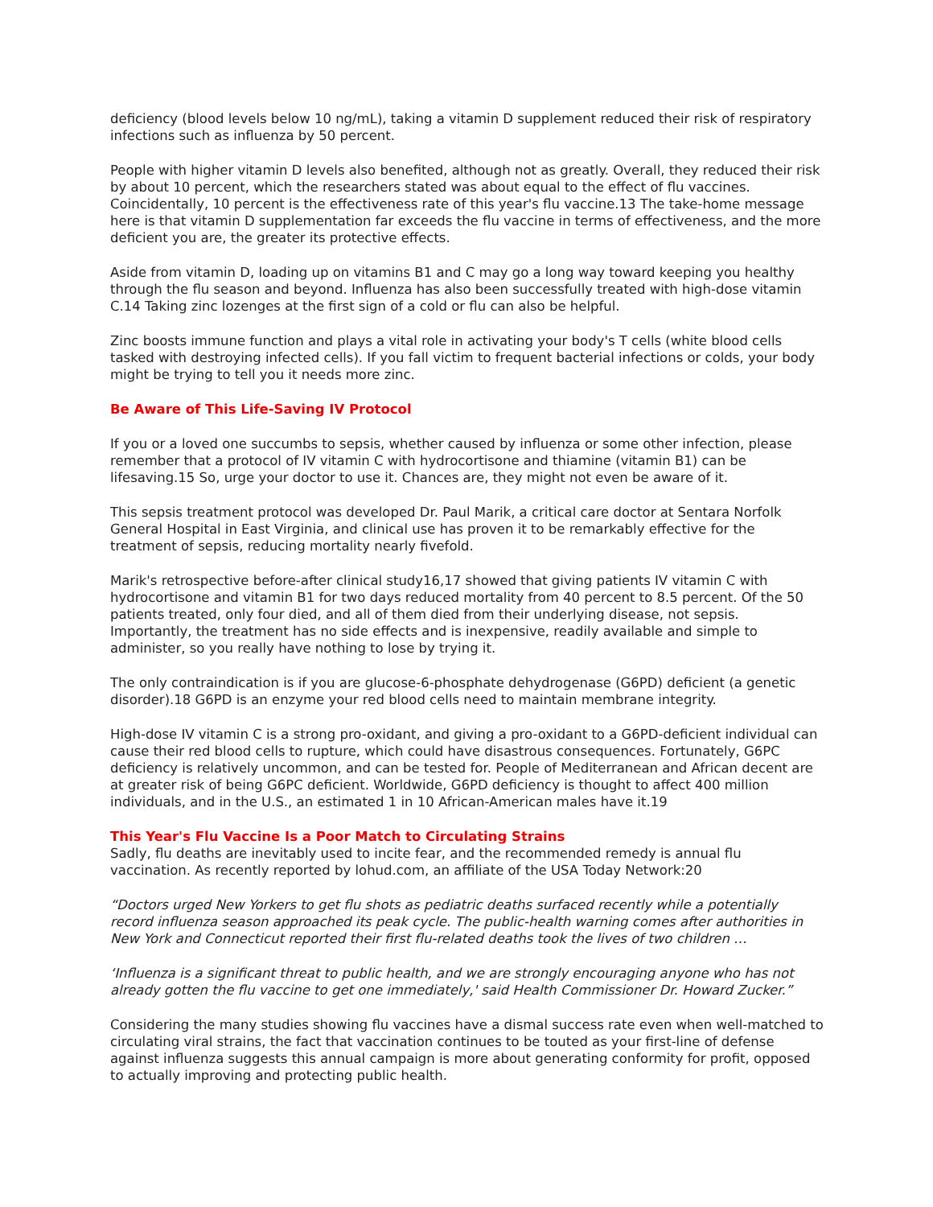deficiency (blood levels below 10 ng/mL), taking a vitamin D supplement reduced their risk of respiratory infections such as influenza by 50 percent.
People with higher vitamin D levels also benefited, although not as greatly. Overall, they reduced their risk by about 10 percent, which the researchers stated was about equal to the effect of flu vaccines. Coincidentally, 10 percent is the effectiveness rate of this year's flu vaccine.13 The take-home message here is that vitamin D supplementation far exceeds the flu vaccine in terms of effectiveness, and the more deficient you are, the greater its protective effects.
Aside from vitamin D, loading up on vitamins B1 and C may go a long way toward keeping you healthy through the flu season and beyond. Influenza has also been successfully treated with high-dose vitamin C.14 Taking zinc lozenges at the first sign of a cold or flu can also be helpful.
Zinc boosts immune function and plays a vital role in activating your body's T cells (white blood cells tasked with destroying infected cells). If you fall victim to frequent bacterial infections or colds, your body might be trying to tell you it needs more zinc.
Be Aware of This Life-Saving IV Protocol
If you or a loved one succumbs to sepsis, whether caused by influenza or some other infection, please remember that a protocol of IV vitamin C with hydrocortisone and thiamine (vitamin B1) can be lifesaving.15 So, urge your doctor to use it. Chances are, they might not even be aware of it.
This sepsis treatment protocol was developed Dr. Paul Marik, a critical care doctor at Sentara Norfolk General Hospital in East Virginia, and clinical use has proven it to be remarkably effective for the treatment of sepsis, reducing mortality nearly fivefold.
Marik's retrospective before-after clinical study16,17 showed that giving patients IV vitamin C with hydrocortisone and vitamin B1 for two days reduced mortality from 40 percent to 8.5 percent. Of the 50 patients treated, only four died, and all of them died from their underlying disease, not sepsis. Importantly, the treatment has no side effects and is inexpensive, readily available and simple to administer, so you really have nothing to lose by trying it.
The only contraindication is if you are glucose-6-phosphate dehydrogenase (G6PD) deficient (a genetic disorder).18 G6PD is an enzyme your red blood cells need to maintain membrane integrity.
High-dose IV vitamin C is a strong pro-oxidant, and giving a pro-oxidant to a G6PD-deficient individual can cause their red blood cells to rupture, which could have disastrous consequences. Fortunately, G6PC deficiency is relatively uncommon, and can be tested for. People of Mediterranean and African decent are at greater risk of being G6PC deficient. Worldwide, G6PD deficiency is thought to affect 400 million individuals, and in the U.S., an estimated 1 in 10 African-American males have it.19
This Year's Flu Vaccine Is a Poor Match to Circulating Strains
Sadly, flu deaths are inevitably used to incite fear, and the recommended remedy is annual flu vaccination. As recently reported by lohud.com, an affiliate of the USA Today Network:20
“Doctors urged New Yorkers to get flu shots as pediatric deaths surfaced recently while a potentially record influenza season approached its peak cycle. The public-health warning comes after authorities in New York and Connecticut reported their first flu-related deaths took the lives of two children …
‘Influenza is a significant threat to public health, and we are strongly encouraging anyone who has not already gotten the flu vaccine to get one immediately,' said Health Commissioner Dr. Howard Zucker.”
Considering the many studies showing flu vaccines have a dismal success rate even when well-matched to circulating viral strains, the fact that vaccination continues to be touted as your first-line of defense against influenza suggests this annual campaign is more about generating conformity for profit, opposed to actually improving and protecting public health.